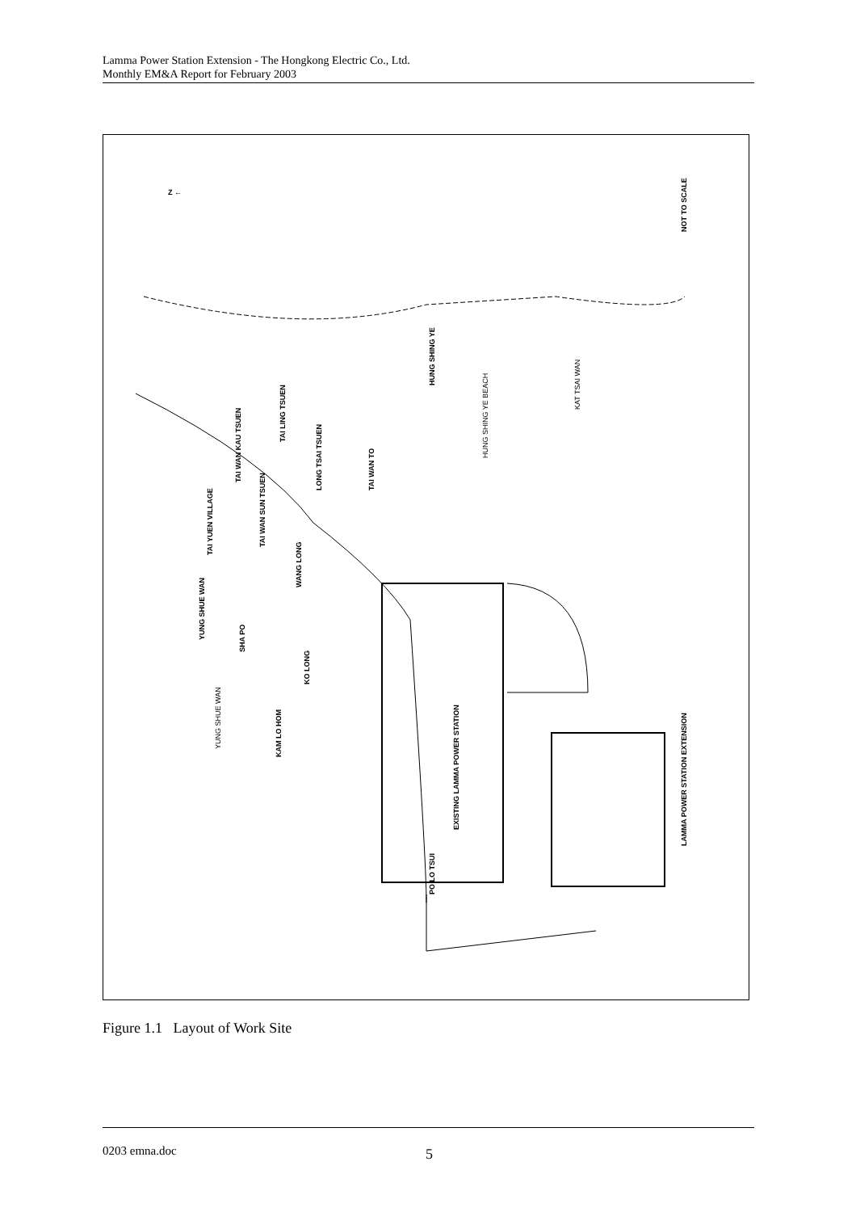Lamma Power Station Extension - The Hongkong Electric Co., Ltd.
Monthly EM&A Report for February 2003
Z ←
NOT TO SCALE
LAMMA POWER STATION EXTENSION
HUNG SHING YE
HUNG SHING YE BEACH
KAT TSAI WAN
TAI LING TSUEN
TAI WAN KAU TSUEN
LONG TSAI TSUEN
TAI WAN TO
TAI YUEN VILLAGE
TAI WAN SUN TSUEN
WANG LONG
YUNG SHUE WAN
SHA PO
KO LONG
YUNG SHUE WAN
KAM LO HOM
EXISTING LAMMA POWER STATION
PO LO TSUI
Figure 1.1 Layout of Work Site
0203 emna.doc 5